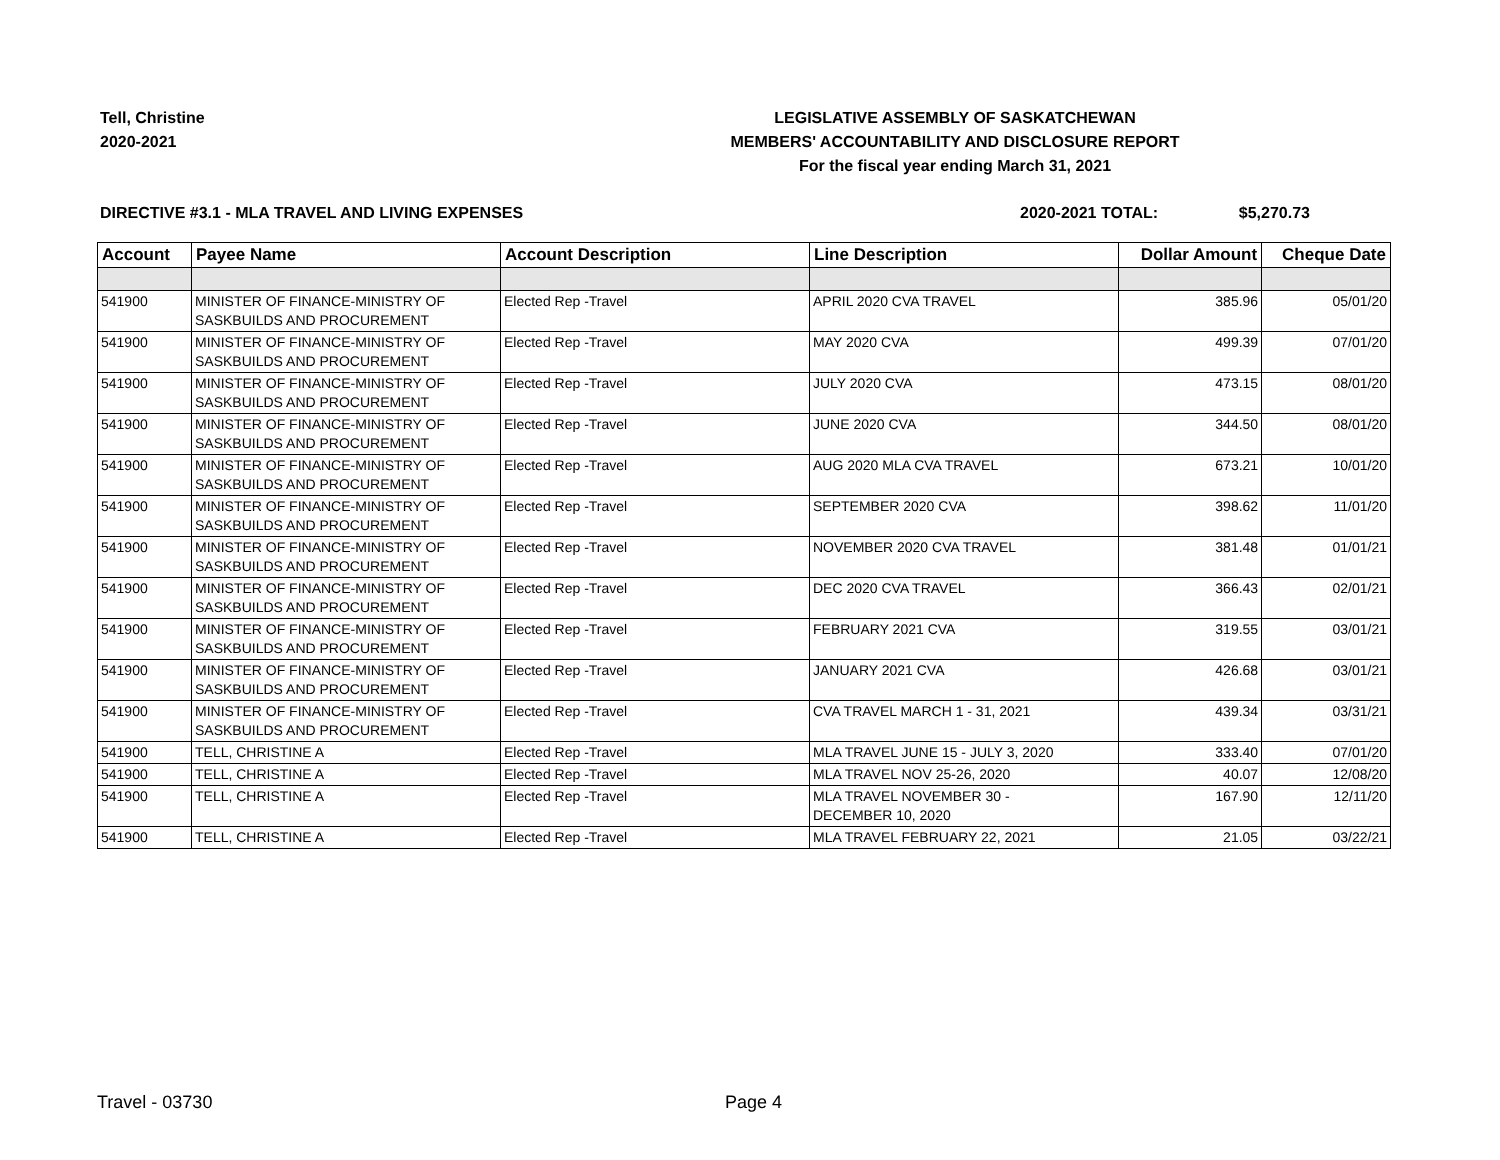Tell, Christine
2020-2021
LEGISLATIVE ASSEMBLY OF SASKATCHEWAN
MEMBERS' ACCOUNTABILITY AND DISCLOSURE REPORT
For the fiscal year ending March 31, 2021
DIRECTIVE #3.1 - MLA TRAVEL AND LIVING EXPENSES 2020-2021 TOTAL: $5,270.73
| Account | Payee Name | Account Description | Line Description | Dollar Amount | Cheque Date |
| --- | --- | --- | --- | --- | --- |
| 541900 | MINISTER OF FINANCE-MINISTRY OF SASKBUILDS AND PROCUREMENT | Elected Rep -Travel | APRIL 2020 CVA TRAVEL | 385.96 | 05/01/20 |
| 541900 | MINISTER OF FINANCE-MINISTRY OF SASKBUILDS AND PROCUREMENT | Elected Rep -Travel | MAY 2020 CVA | 499.39 | 07/01/20 |
| 541900 | MINISTER OF FINANCE-MINISTRY OF SASKBUILDS AND PROCUREMENT | Elected Rep -Travel | JULY 2020 CVA | 473.15 | 08/01/20 |
| 541900 | MINISTER OF FINANCE-MINISTRY OF SASKBUILDS AND PROCUREMENT | Elected Rep -Travel | JUNE 2020 CVA | 344.50 | 08/01/20 |
| 541900 | MINISTER OF FINANCE-MINISTRY OF SASKBUILDS AND PROCUREMENT | Elected Rep -Travel | AUG 2020 MLA CVA TRAVEL | 673.21 | 10/01/20 |
| 541900 | MINISTER OF FINANCE-MINISTRY OF SASKBUILDS AND PROCUREMENT | Elected Rep -Travel | SEPTEMBER 2020 CVA | 398.62 | 11/01/20 |
| 541900 | MINISTER OF FINANCE-MINISTRY OF SASKBUILDS AND PROCUREMENT | Elected Rep -Travel | NOVEMBER 2020 CVA TRAVEL | 381.48 | 01/01/21 |
| 541900 | MINISTER OF FINANCE-MINISTRY OF SASKBUILDS AND PROCUREMENT | Elected Rep -Travel | DEC 2020 CVA TRAVEL | 366.43 | 02/01/21 |
| 541900 | MINISTER OF FINANCE-MINISTRY OF SASKBUILDS AND PROCUREMENT | Elected Rep -Travel | FEBRUARY 2021 CVA | 319.55 | 03/01/21 |
| 541900 | MINISTER OF FINANCE-MINISTRY OF SASKBUILDS AND PROCUREMENT | Elected Rep -Travel | JANUARY 2021 CVA | 426.68 | 03/01/21 |
| 541900 | MINISTER OF FINANCE-MINISTRY OF SASKBUILDS AND PROCUREMENT | Elected Rep -Travel | CVA TRAVEL MARCH 1 - 31, 2021 | 439.34 | 03/31/21 |
| 541900 | TELL, CHRISTINE A | Elected Rep -Travel | MLA TRAVEL JUNE 15 - JULY 3, 2020 | 333.40 | 07/01/20 |
| 541900 | TELL, CHRISTINE A | Elected Rep -Travel | MLA TRAVEL NOV 25-26, 2020 | 40.07 | 12/08/20 |
| 541900 | TELL, CHRISTINE A | Elected Rep -Travel | MLA TRAVEL NOVEMBER 30 - DECEMBER 10, 2020 | 167.90 | 12/11/20 |
| 541900 | TELL, CHRISTINE A | Elected Rep -Travel | MLA TRAVEL FEBRUARY 22, 2021 | 21.05 | 03/22/21 |
Travel - 03730 Page 4